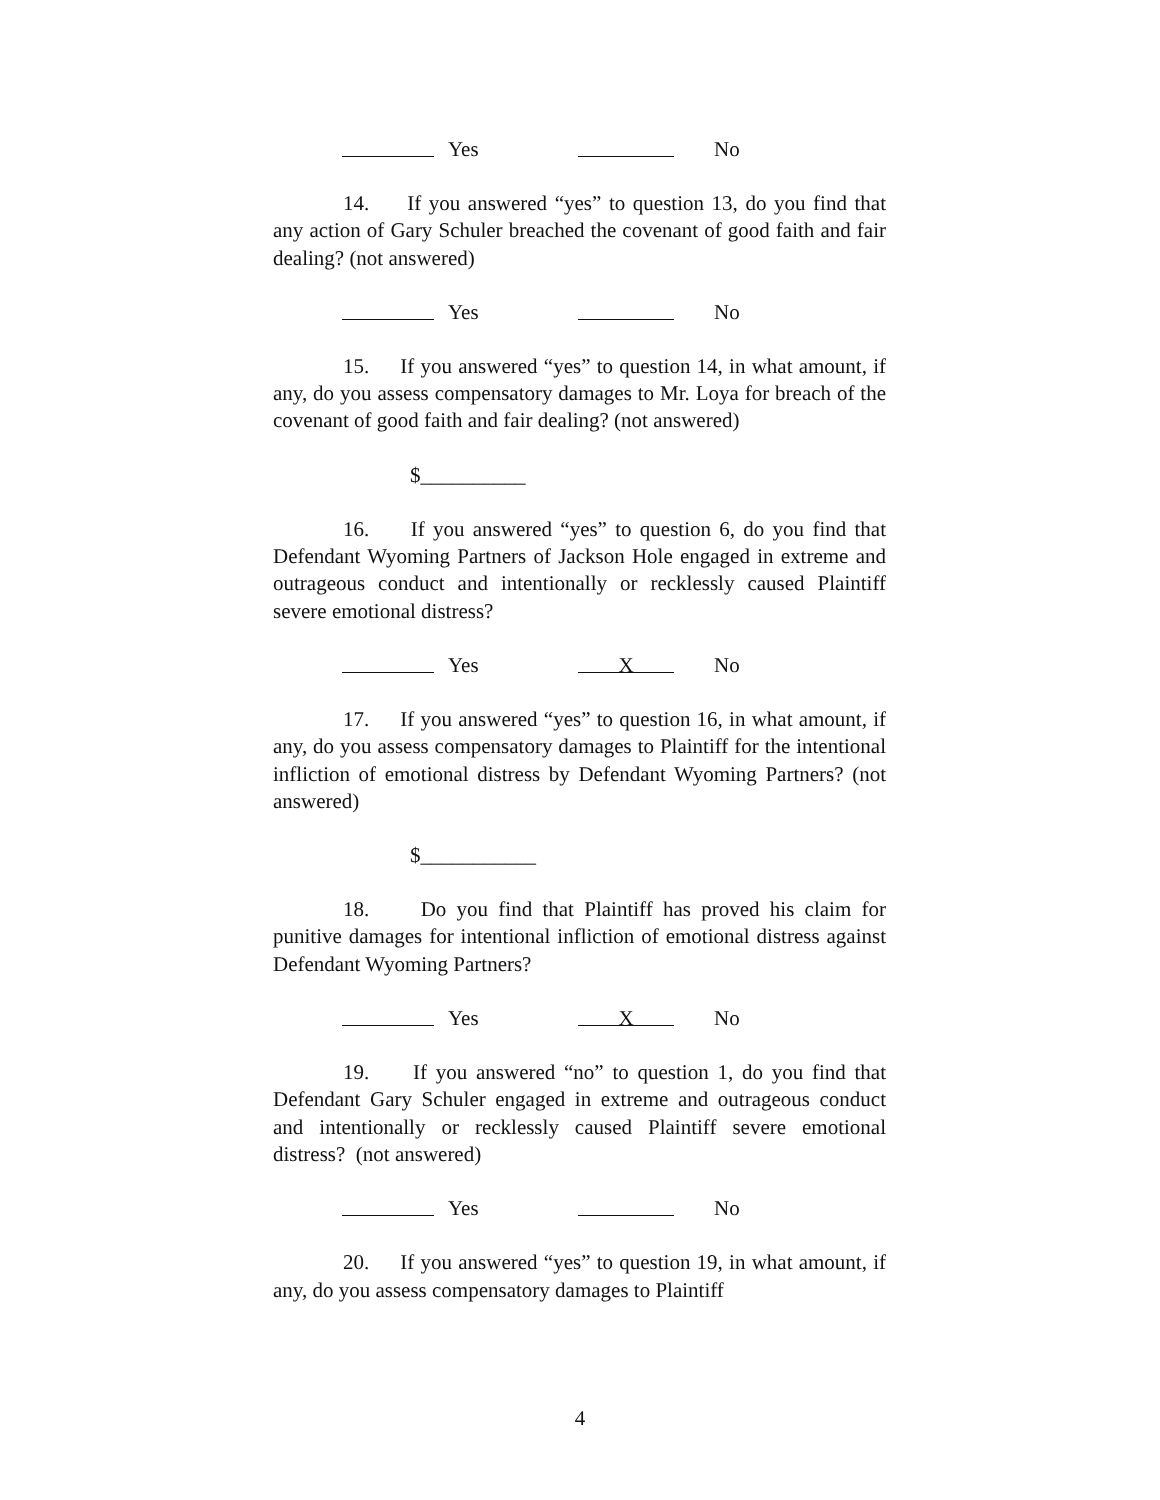Yes No
14. If you answered “yes” to question 13, do you find that any action of Gary Schuler breached the covenant of good faith and fair dealing? (not answered)
Yes No
15. If you answered “yes” to question 14, in what amount, if any, do you assess compensatory damages to Mr. Loya for breach of the covenant of good faith and fair dealing? (not answered)
$__________
16. If you answered “yes” to question 6, do you find that Defendant Wyoming Partners of Jackson Hole engaged in extreme and outrageous conduct and intentionally or recklessly caused Plaintiff severe emotional distress?
Yes
X
No
17. If you answered “yes” to question 16, in what amount, if any, do you assess compensatory damages to Plaintiff for the intentional infliction of emotional distress by Defendant Wyoming Partners? (not answered)
$___________
18. Do you find that Plaintiff has proved his claim for punitive damages for intentional infliction of emotional distress against Defendant Wyoming Partners?
Yes
X
No
19. If you answered “no” to question 1, do you find that Defendant Gary Schuler engaged in extreme and outrageous conduct and intentionally or recklessly caused Plaintiff severe emotional distress? (not answered)
Yes No
20. If you answered “yes” to question 19, in what amount, if any, do you assess compensatory damages to Plaintiff
4